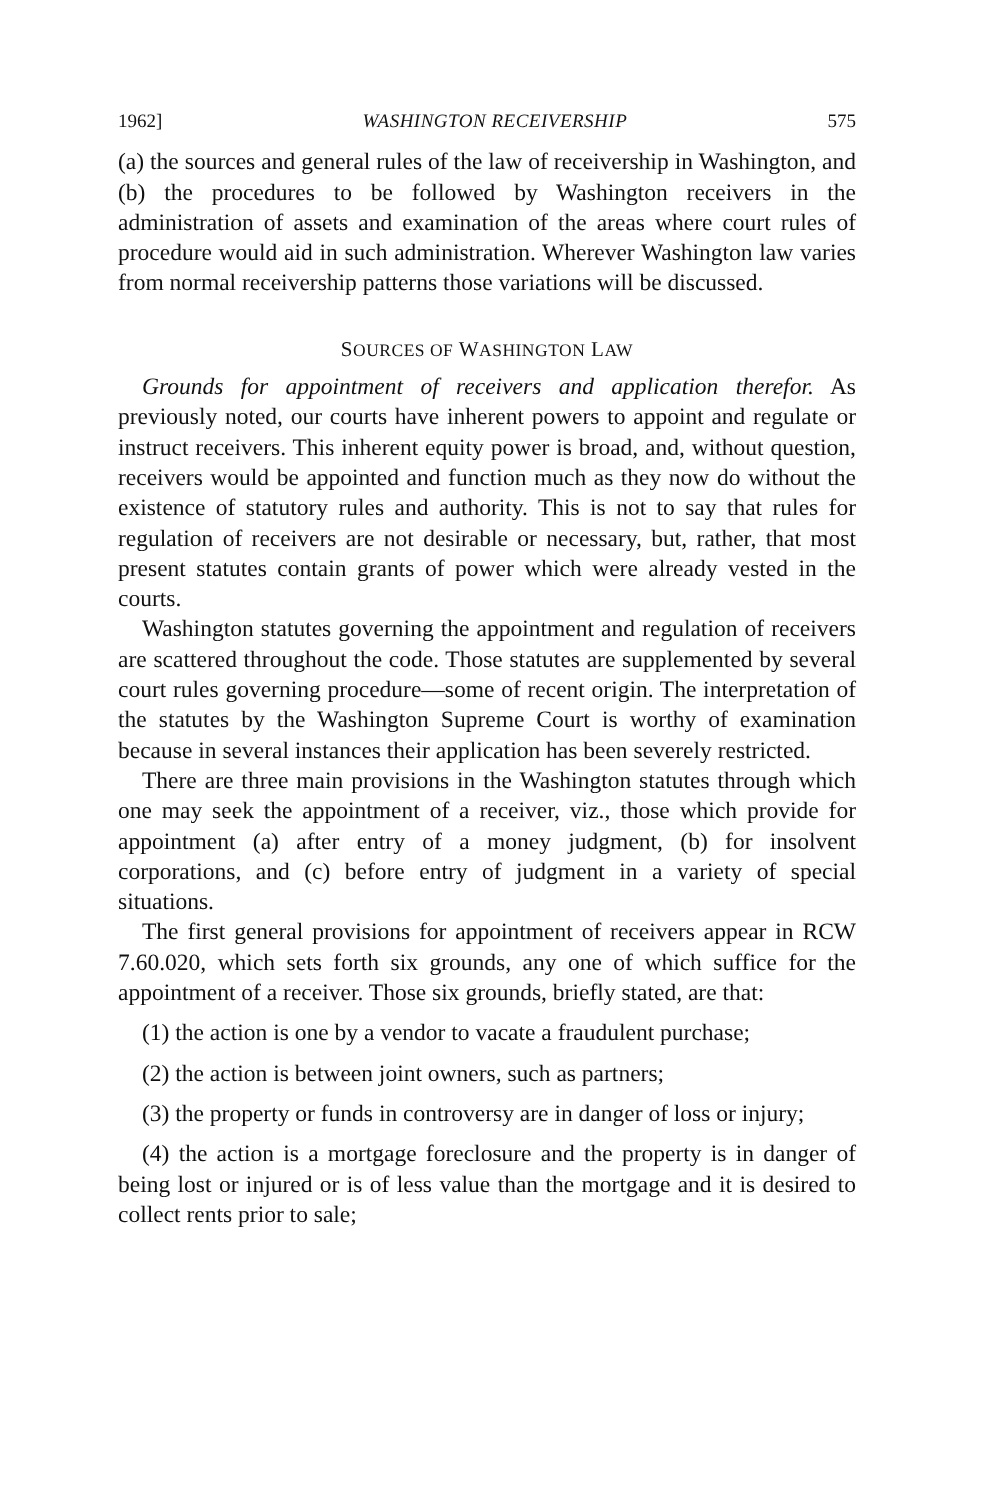1962] WASHINGTON RECEIVERSHIP 575
(a) the sources and general rules of the law of receivership in Washington, and (b) the procedures to be followed by Washington receivers in the administration of assets and examination of the areas where court rules of procedure would aid in such administration. Wherever Washington law varies from normal receivership patterns those variations will be discussed.
SOURCES OF WASHINGTON LAW
Grounds for appointment of receivers and application therefor. As previously noted, our courts have inherent powers to appoint and regulate or instruct receivers. This inherent equity power is broad, and, without question, receivers would be appointed and function much as they now do without the existence of statutory rules and authority. This is not to say that rules for regulation of receivers are not desirable or necessary, but, rather, that most present statutes contain grants of power which were already vested in the courts.
Washington statutes governing the appointment and regulation of receivers are scattered throughout the code. Those statutes are supplemented by several court rules governing procedure—some of recent origin. The interpretation of the statutes by the Washington Supreme Court is worthy of examination because in several instances their application has been severely restricted.
There are three main provisions in the Washington statutes through which one may seek the appointment of a receiver, viz., those which provide for appointment (a) after entry of a money judgment, (b) for insolvent corporations, and (c) before entry of judgment in a variety of special situations.
The first general provisions for appointment of receivers appear in RCW 7.60.020, which sets forth six grounds, any one of which suffice for the appointment of a receiver. Those six grounds, briefly stated, are that:
(1) the action is one by a vendor to vacate a fraudulent purchase;
(2) the action is between joint owners, such as partners;
(3) the property or funds in controversy are in danger of loss or injury;
(4) the action is a mortgage foreclosure and the property is in danger of being lost or injured or is of less value than the mortgage and it is desired to collect rents prior to sale;